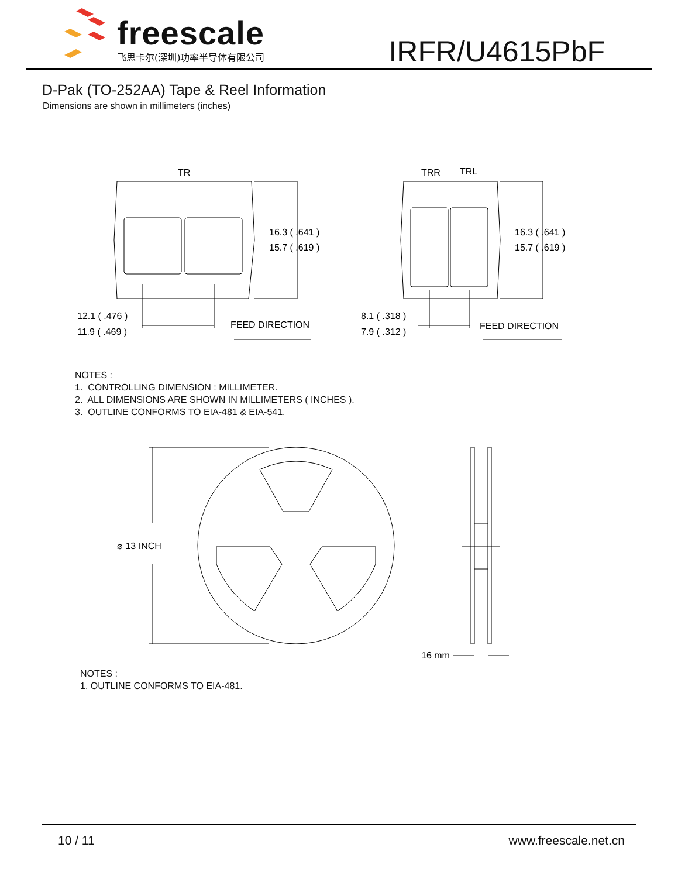freescale
飞思卡尔(深圳)功率半导体有限公司
IRFR/U4615PbF
D-Pak (TO-252AA) Tape & Reel Information
Dimensions are shown in millimeters (inches)
TR
16.3 ( .641 )
15.7 ( .619 )
12.1 ( .476 )
11.9 ( .469 )
FEED DIRECTION
TRR
TRL
16.3 ( .641 )
15.7 ( .619 )
8.1 ( .318 )
7.9 ( .312 )
FEED DIRECTION
NOTES :
1. CONTROLLING DIMENSION : MILLIMETER.
2. ALL DIMENSIONS ARE SHOWN IN MILLIMETERS ( INCHES ).
3. OUTLINE CONFORMS TO EIA-481 & EIA-541.
⌀ 13 INCH
16 mm
NOTES :
1. OUTLINE CONFORMS TO EIA-481.
10 / 11 www.freescale.net.cn